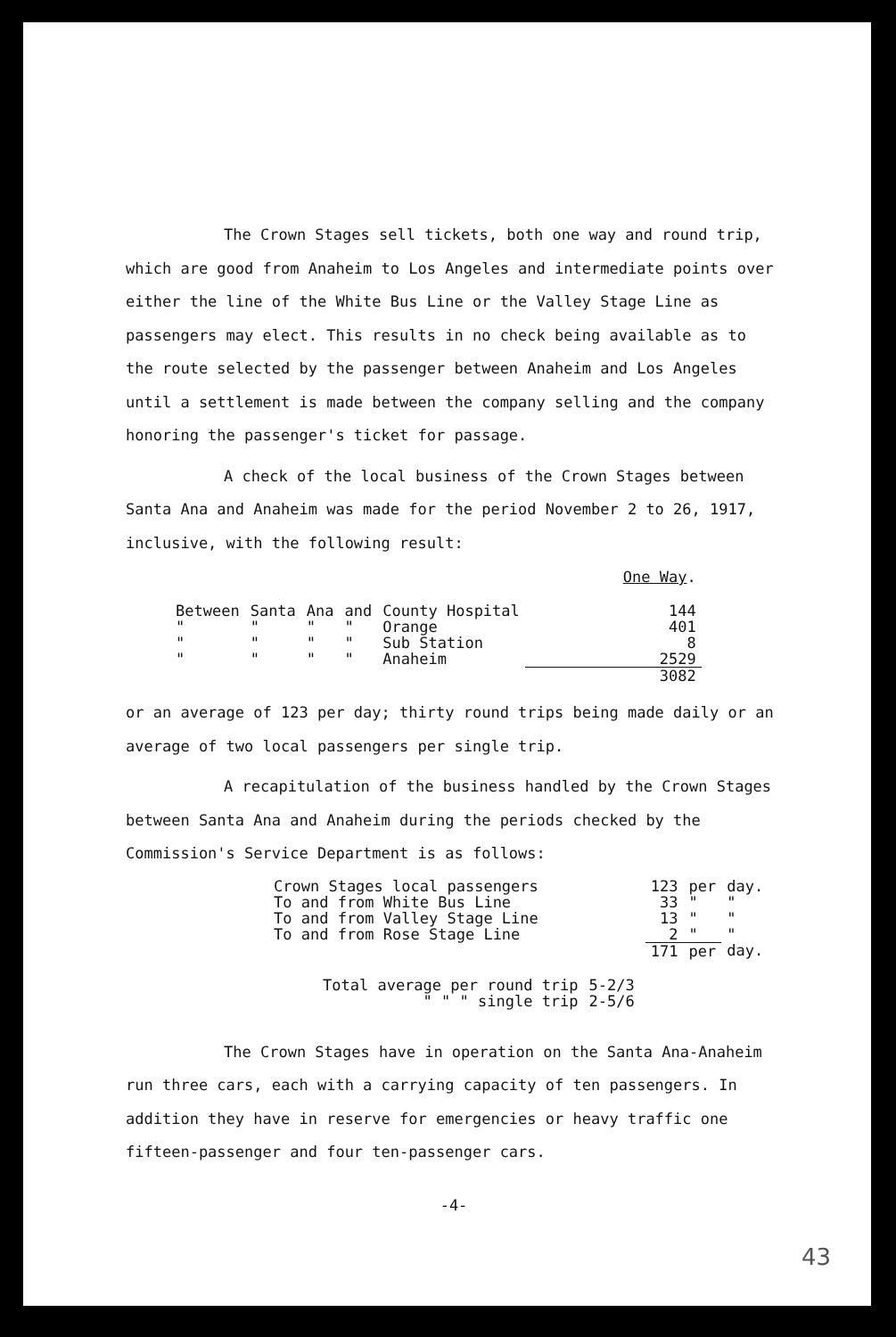The Crown Stages sell tickets, both one way and round trip, which are good from Anaheim to Los Angeles and intermediate points over either the line of the White Bus Line or the Valley Stage Line as passengers may elect. This results in no check being available as to the route selected by the passenger between Anaheim and Los Angeles until a settlement is made between the company selling and the company honoring the passenger's ticket for passage.
A check of the local business of the Crown Stages between Santa Ana and Anaheim was made for the period November 2 to 26, 1917, inclusive, with the following result:
| | | | | | One Way . |
| Between | Santa | Ana | and | County Hospital | 144 |
| " | " | " | " | Orange | 401 |
| " | " | " | " | Sub Station | 8 |
| " | " | " | " | Anaheim | 2529 |
| | | | | | 3082 |
or an average of 123 per day; thirty round trips being made daily or an average of two local passengers per single trip.
A recapitulation of the business handled by the Crown Stages between Santa Ana and Anaheim during the periods checked by the Commission's Service Department is as follows:
| Crown Stages local passengers | 123 | per | day. |
| To and from White Bus Line | 33 | " | " |
| To and from Valley Stage Line | 13 | " | " |
| To and from Rose Stage Line | 2 | " | " |
| | 171 | per | day. |
| Total average per round trip | 5-2/3 |
| " " " single trip | 2-5/6 |
The Crown Stages have in operation on the Santa Ana-Anaheim run three cars, each with a carrying capacity of ten passengers. In addition they have in reserve for emergencies or heavy traffic one fifteen-passenger and four ten-passenger cars.
-4-
43